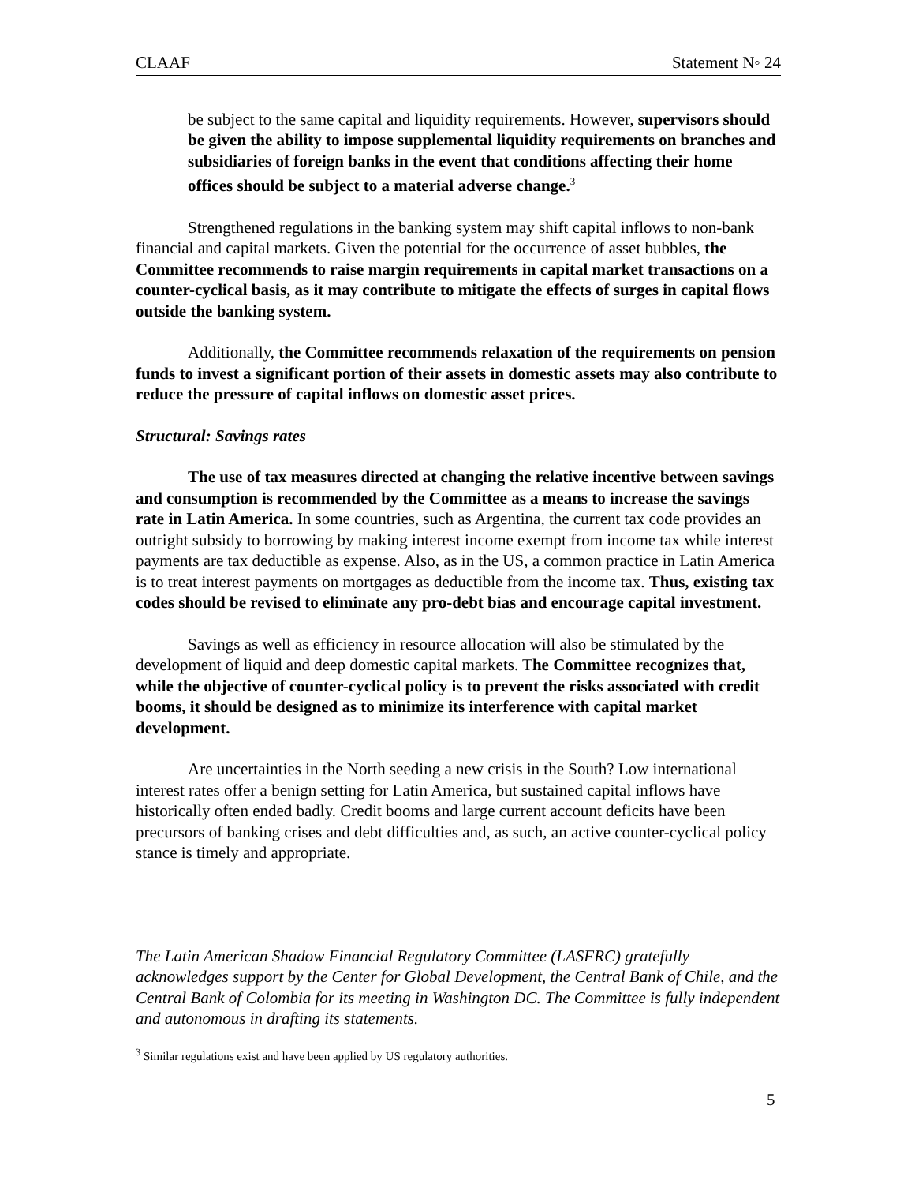CLAAF Statement N◦ 24
be subject to the same capital and liquidity requirements. However, supervisors should be given the ability to impose supplemental liquidity requirements on branches and subsidiaries of foreign banks in the event that conditions affecting their home offices should be subject to a material adverse change.<sup>3</sup>
Strengthened regulations in the banking system may shift capital inflows to non-bank financial and capital markets. Given the potential for the occurrence of asset bubbles, the Committee recommends to raise margin requirements in capital market transactions on a counter-cyclical basis, as it may contribute to mitigate the effects of surges in capital flows outside the banking system.
Additionally, the Committee recommends relaxation of the requirements on pension funds to invest a significant portion of their assets in domestic assets may also contribute to reduce the pressure of capital inflows on domestic asset prices.
Structural: Savings rates
The use of tax measures directed at changing the relative incentive between savings and consumption is recommended by the Committee as a means to increase the savings rate in Latin America. In some countries, such as Argentina, the current tax code provides an outright subsidy to borrowing by making interest income exempt from income tax while interest payments are tax deductible as expense. Also, as in the US, a common practice in Latin America is to treat interest payments on mortgages as deductible from the income tax. Thus, existing tax codes should be revised to eliminate any pro-debt bias and encourage capital investment.
Savings as well as efficiency in resource allocation will also be stimulated by the development of liquid and deep domestic capital markets. The Committee recognizes that, while the objective of counter-cyclical policy is to prevent the risks associated with credit booms, it should be designed as to minimize its interference with capital market development.
Are uncertainties in the North seeding a new crisis in the South? Low international interest rates offer a benign setting for Latin America, but sustained capital inflows have historically often ended badly. Credit booms and large current account deficits have been precursors of banking crises and debt difficulties and, as such, an active counter-cyclical policy stance is timely and appropriate.
The Latin American Shadow Financial Regulatory Committee (LASFRC) gratefully acknowledges support by the Center for Global Development, the Central Bank of Chile, and the Central Bank of Colombia for its meeting in Washington DC. The Committee is fully independent and autonomous in drafting its statements.
<sup>3</sup> Similar regulations exist and have been applied by US regulatory authorities.
5